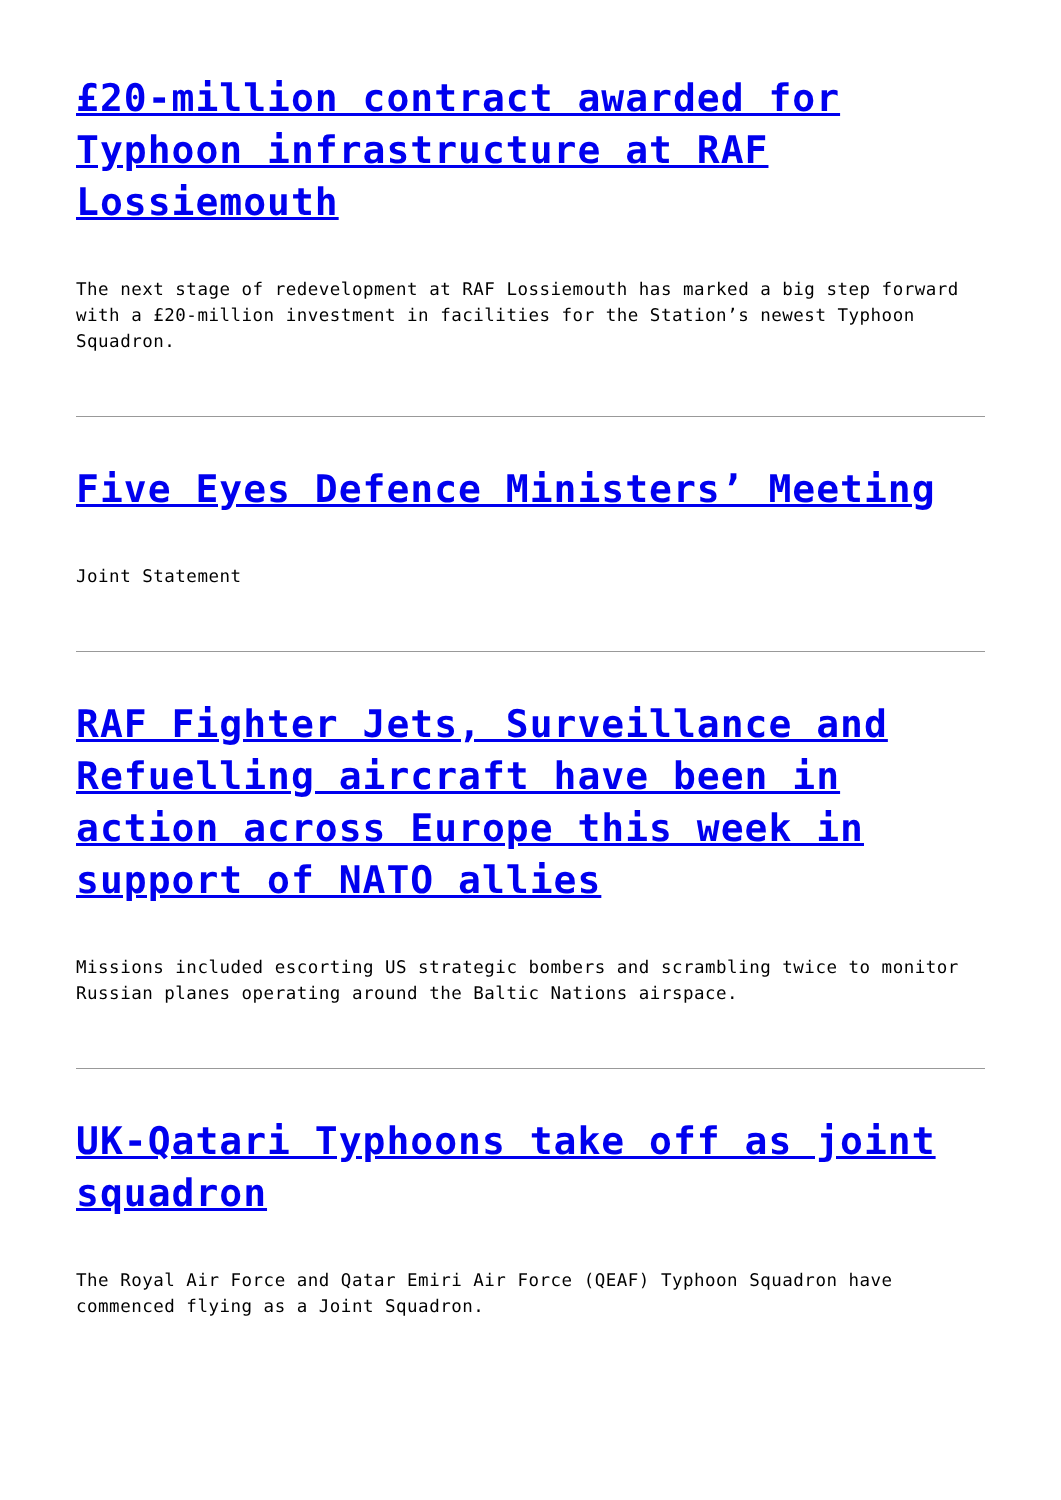£20-million contract awarded for Typhoon infrastructure at RAF Lossiemouth
The next stage of redevelopment at RAF Lossiemouth has marked a big step forward with a £20-million investment in facilities for the Station’s newest Typhoon Squadron.
Five Eyes Defence Ministers’ Meeting
Joint Statement
RAF Fighter Jets, Surveillance and Refuelling aircraft have been in action across Europe this week in support of NATO allies
Missions included escorting US strategic bombers and scrambling twice to monitor Russian planes operating around the Baltic Nations airspace.
UK-Qatari Typhoons take off as joint squadron
The Royal Air Force and Qatar Emiri Air Force (QEAF) Typhoon Squadron have commenced flying as a Joint Squadron.